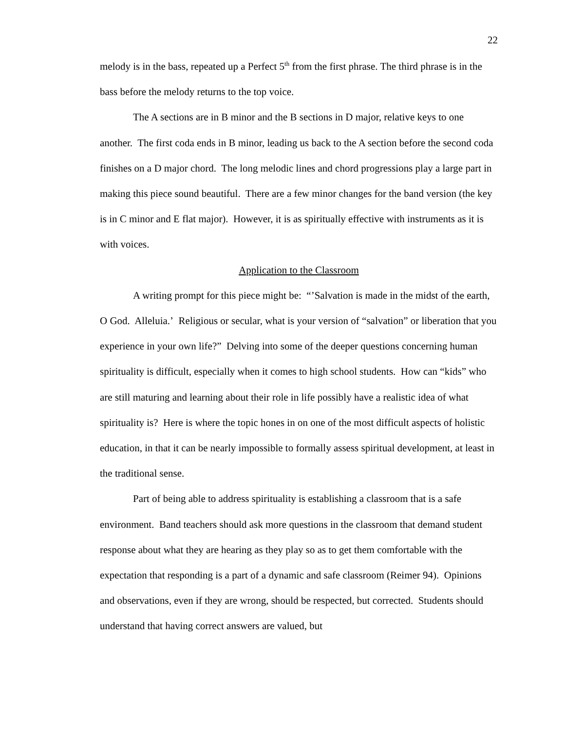22
melody is in the bass, repeated up a Perfect 5<sup>th</sup> from the first phrase. The third phrase is in the bass before the melody returns to the top voice.
The A sections are in B minor and the B sections in D major, relative keys to one another. The first coda ends in B minor, leading us back to the A section before the second coda finishes on a D major chord. The long melodic lines and chord progressions play a large part in making this piece sound beautiful. There are a few minor changes for the band version (the key is in C minor and E flat major). However, it is as spiritually effective with instruments as it is with voices.
Application to the Classroom
A writing prompt for this piece might be: “’Salvation is made in the midst of the earth, O God. Alleluia.’ Religious or secular, what is your version of “salvation” or liberation that you experience in your own life?” Delving into some of the deeper questions concerning human spirituality is difficult, especially when it comes to high school students. How can “kids” who are still maturing and learning about their role in life possibly have a realistic idea of what spirituality is? Here is where the topic hones in on one of the most difficult aspects of holistic education, in that it can be nearly impossible to formally assess spiritual development, at least in the traditional sense.
Part of being able to address spirituality is establishing a classroom that is a safe environment. Band teachers should ask more questions in the classroom that demand student response about what they are hearing as they play so as to get them comfortable with the expectation that responding is a part of a dynamic and safe classroom (Reimer 94). Opinions and observations, even if they are wrong, should be respected, but corrected. Students should understand that having correct answers are valued, but